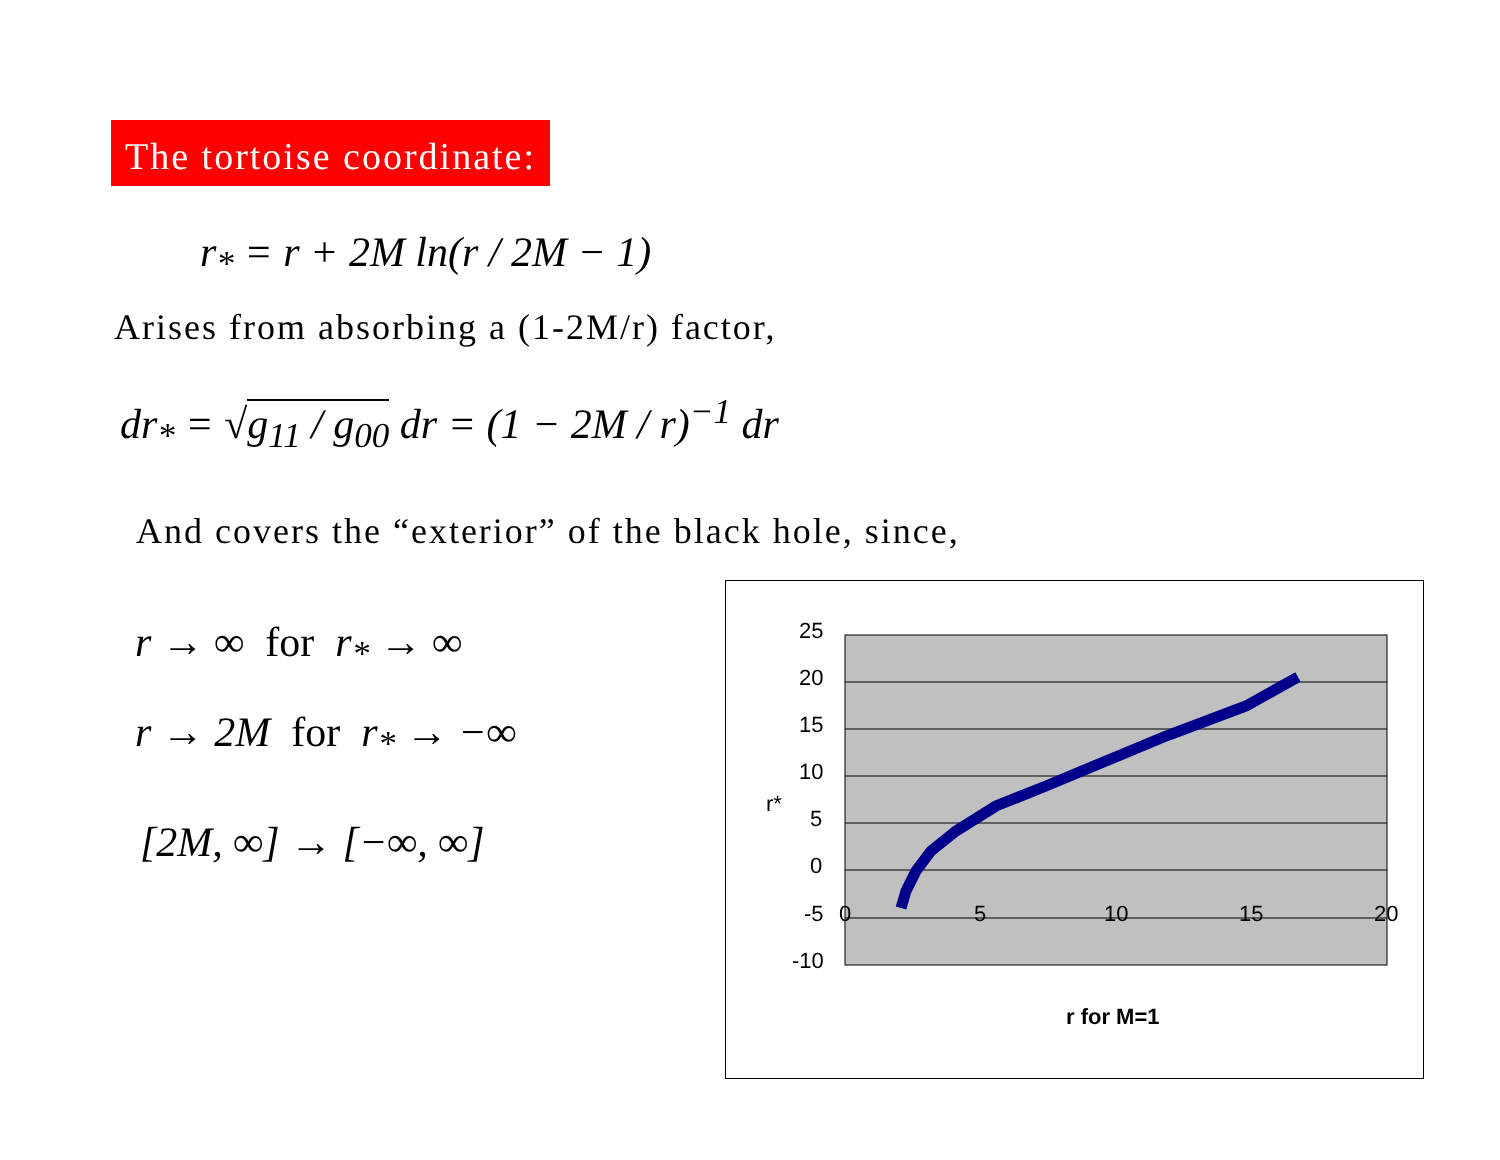The tortoise coordinate:
r<sub>*</sub> = r + 2M ln(r / 2M − 1)
Arises from absorbing a (1-2M/r) factor,
dr<sub>*</sub> = √g<sub>11</sub> / g<sub>00</sub> dr = (1 − 2M / r)<sup>−1</sup> dr
And covers the “exterior” of the black hole, since,
r → ∞ for r<sub>*</sub> → ∞
r → 2M for r<sub>*</sub> → −∞
[2M, ∞] → [−∞, ∞]
25
20
15
10
5
0
-5
-10
0
5
10
15
20
r*
r for M=1